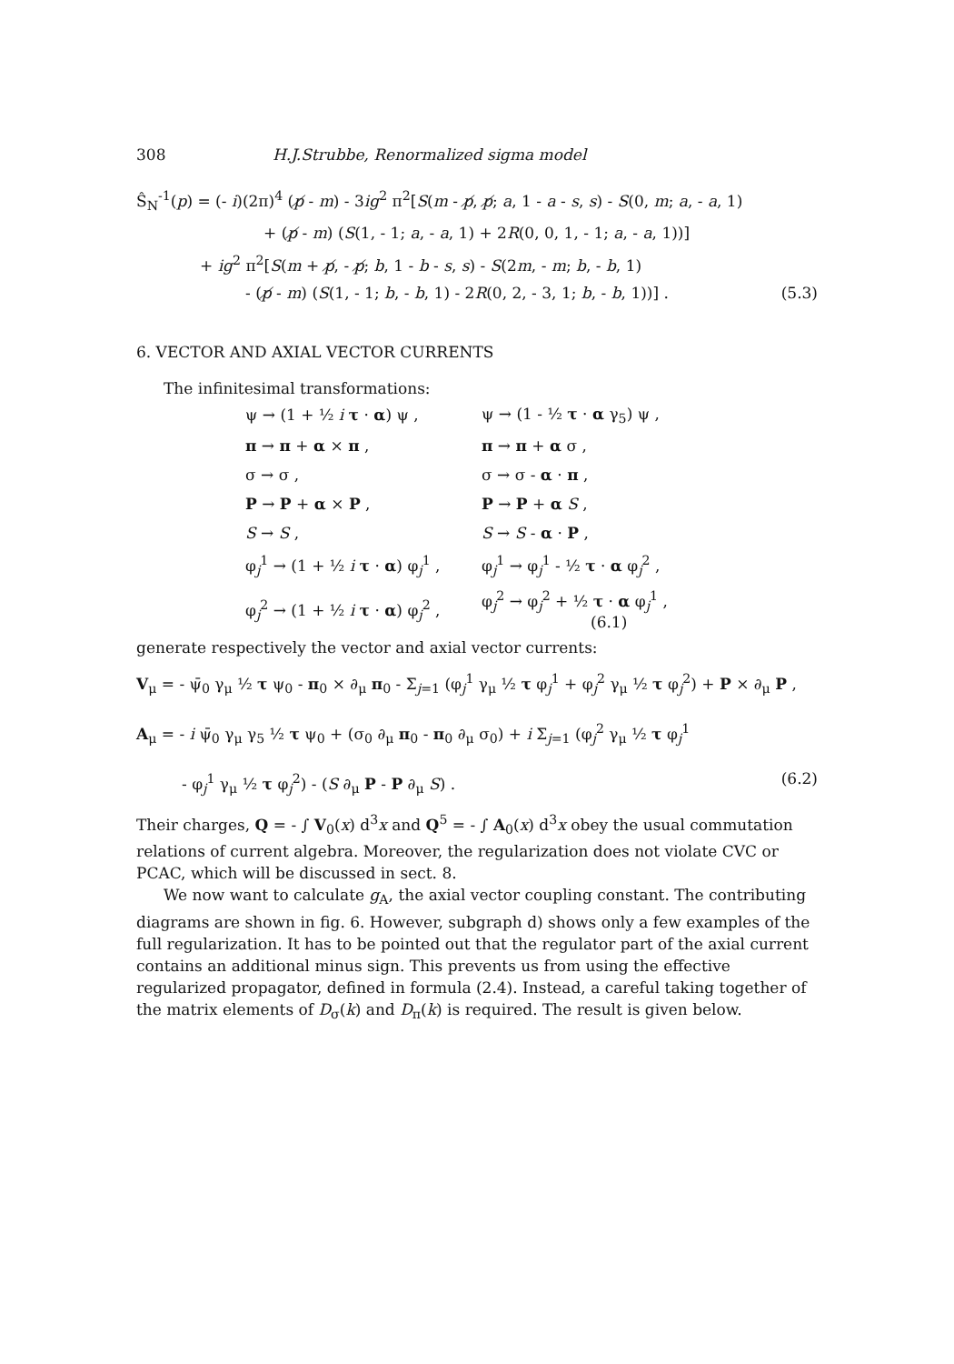308 H.J.Strubbe, Renormalized sigma model
Ŝ<sub>N</sub><sup>-1</sup>(p) = (- i)(2π)<sup>4</sup> (p̸ - m) - 3ig<sup>2</sup> π<sup>2</sup>[S(m - p̸, p̸; a, 1 - a - s, s) - S(0, m; a, - a, 1)
+ (p̸ - m) (S(1, - 1; a, - a, 1) + 2R(0, 0, 1, - 1; a, - a, 1))]
+ ig<sup>2</sup> π<sup>2</sup>[S(m + p̸, - p̸; b, 1 - b - s, s) - S(2m, - m; b, - b, 1)
- (p̸ - m) (S(1, - 1; b, - b, 1) - 2R(0, 2, - 3, 1; b, - b, 1))] . (5.3)
6. VECTOR AND AXIAL VECTOR CURRENTS
The infinitesimal transformations:
| ψ → (1 + ½ i τ · α ) ψ , | ψ → (1 - ½ τ · α γ<sub>5</sub>) ψ , |
| π → π + α × π , | π → π + α σ , |
| σ → σ , | σ → σ - α · π , |
| P → P + α × P , | P → P + α S , |
| S → S , | S → S - α · P , |
| φ<sub>j</sub><sup>1</sup> → (1 + ½ i τ · α ) φ<sub>j</sub><sup>1</sup> , | φ<sub>j</sub><sup>1</sup> → φ<sub>j</sub><sup>1</sup> - ½ τ · α φ<sub>j</sub><sup>2</sup> , |
| φ<sub>j</sub><sup>2</sup> → (1 + ½ i τ · α ) φ<sub>j</sub><sup>2</sup> , | φ<sub>j</sub><sup>2</sup> → φ<sub>j</sub><sup>2</sup> + ½ τ · α φ<sub>j</sub><sup>1</sup> , (6.1) |
generate respectively the vector and axial vector currents:
V<sub>μ</sub> = - ψ̄<sub>0</sub> γ<sub>μ</sub> ½ τ ψ<sub>0</sub> - π<sub>0</sub> × ∂<sub>μ</sub> π<sub>0</sub> - Σ<sub>j=1</sub> (φ<sub>j</sub><sup>1</sup> γ<sub>μ</sub> ½ τ φ<sub>j</sub><sup>1</sup> + φ<sub>j</sub><sup>2</sup> γ<sub>μ</sub> ½ τ φ<sub>j</sub><sup>2</sup>) + P × ∂<sub>μ</sub> P ,
A<sub>μ</sub> = - i ψ̄<sub>0</sub> γ<sub>μ</sub> γ<sub>5</sub> ½ τ ψ<sub>0</sub> + (σ<sub>0</sub> ∂<sub>μ</sub> π<sub>0</sub> - π<sub>0</sub> ∂<sub>μ</sub> σ<sub>0</sub>) + i Σ<sub>j=1</sub> (φ<sub>j</sub><sup>2</sup> γ<sub>μ</sub> ½ τ φ<sub>j</sub><sup>1</sup>
- φ<sub>j</sub><sup>1</sup> γ<sub>μ</sub> ½ τ φ<sub>j</sub><sup>2</sup>) - (S ∂<sub>μ</sub> P - P ∂<sub>μ</sub> S) . (6.2)
Their charges, Q = - ∫ V<sub>0</sub>(x) d<sup>3</sup>x and Q<sup>5</sup> = - ∫ A<sub>0</sub>(x) d<sup>3</sup>x obey the usual commutation relations of current algebra. Moreover, the regularization does not violate CVC or PCAC, which will be discussed in sect. 8.
We now want to calculate g<sub>A</sub>, the axial vector coupling constant. The contributing diagrams are shown in fig. 6. However, subgraph d) shows only a few examples of the full regularization. It has to be pointed out that the regulator part of the axial current contains an additional minus sign. This prevents us from using the effective regularized propagator, defined in formula (2.4). Instead, a careful taking together of the matrix elements of D<sub>σ</sub>(k) and D<sub>π</sub>(k) is required. The result is given below.